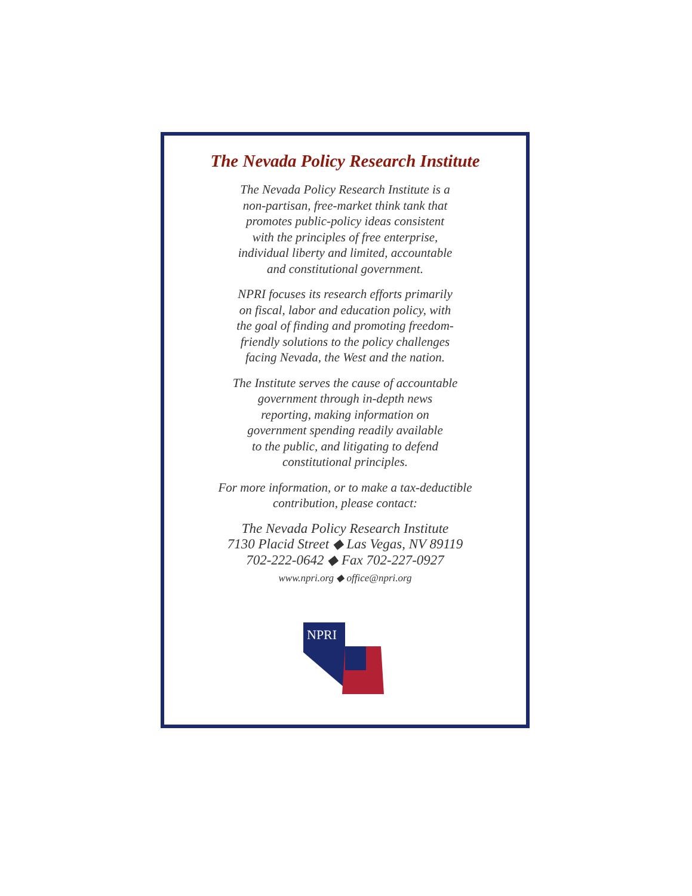The Nevada Policy Research Institute
The Nevada Policy Research Institute is a
non-partisan, free-market think tank that
promotes public-policy ideas consistent
with the principles of free enterprise,
individual liberty and limited, accountable
and constitutional government.
NPRI focuses its research efforts primarily
on fiscal, labor and education policy, with
the goal of finding and promoting freedom-
friendly solutions to the policy challenges
facing Nevada, the West and the nation.
The Institute serves the cause of accountable
government through in-depth news
reporting, making information on
government spending readily available
to the public, and litigating to defend
constitutional principles.
For more information, or to make a tax-deductible
contribution, please contact:
The Nevada Policy Research Institute
7130 Placid Street ◆ Las Vegas, NV 89119
702-222-0642 ◆ Fax 702-227-0927
www.npri.org ◆ office@npri.org
NPRI